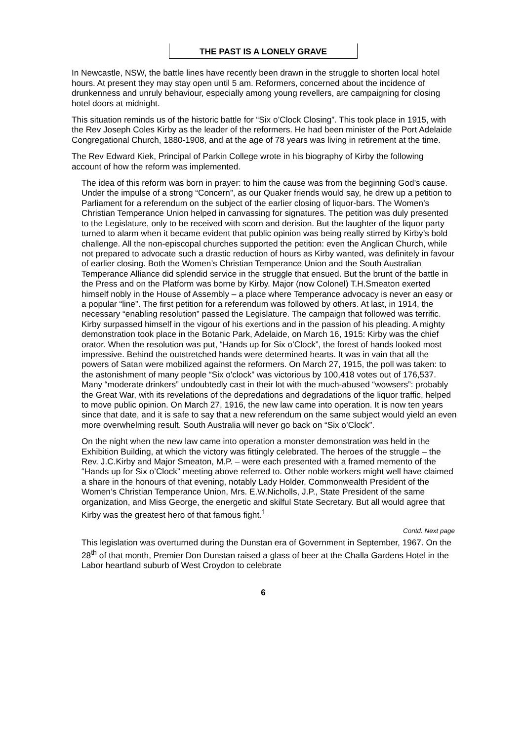THE PAST IS A LONELY GRAVE
In Newcastle, NSW, the battle lines have recently been drawn in the struggle to shorten local hotel hours. At present they may stay open until 5 am. Reformers, concerned about the incidence of drunkenness and unruly behaviour, especially among young revellers, are campaigning for closing hotel doors at midnight.
This situation reminds us of the historic battle for “Six o’Clock Closing”. This took place in 1915, with the Rev Joseph Coles Kirby as the leader of the reformers. He had been minister of the Port Adelaide Congregational Church, 1880-1908, and at the age of 78 years was living in retirement at the time.
The Rev Edward Kiek, Principal of Parkin College wrote in his biography of Kirby the following account of how the reform was implemented.
The idea of this reform was born in prayer: to him the cause was from the beginning God’s cause. Under the impulse of a strong “Concern”, as our Quaker friends would say, he drew up a petition to Parliament for a referendum on the subject of the earlier closing of liquor-bars. The Women’s Christian Temperance Union helped in canvassing for signatures. The petition was duly presented to the Legislature, only to be received with scorn and derision. But the laughter of the liquor party turned to alarm when it became evident that public opinion was being really stirred by Kirby’s bold challenge. All the non-episcopal churches supported the petition: even the Anglican Church, while not prepared to advocate such a drastic reduction of hours as Kirby wanted, was definitely in favour of earlier closing. Both the Women’s Christian Temperance Union and the South Australian Temperance Alliance did splendid service in the struggle that ensued. But the brunt of the battle in the Press and on the Platform was borne by Kirby. Major (now Colonel) T.H.Smeaton exerted himself nobly in the House of Assembly – a place where Temperance advocacy is never an easy or a popular “line”. The first petition for a referendum was followed by others. At last, in 1914, the necessary “enabling resolution” passed the Legislature. The campaign that followed was terrific. Kirby surpassed himself in the vigour of his exertions and in the passion of his pleading. A mighty demonstration took place in the Botanic Park, Adelaide, on March 16, 1915: Kirby was the chief orator. When the resolution was put, “Hands up for Six o’Clock”, the forest of hands looked most impressive. Behind the outstretched hands were determined hearts. It was in vain that all the powers of Satan were mobilized against the reformers. On March 27, 1915, the poll was taken: to the astonishment of many people “Six o'clock” was victorious by 100,418 votes out of 176,537. Many “moderate drinkers” undoubtedly cast in their lot with the much-abused “wowsers”: probably the Great War, with its revelations of the depredations and degradations of the liquor traffic, helped to move public opinion. On March 27, 1916, the new law came into operation. It is now ten years since that date, and it is safe to say that a new referendum on the same subject would yield an even more overwhelming result. South Australia will never go back on “Six o’Clock”.
On the night when the new law came into operation a monster demonstration was held in the Exhibition Building, at which the victory was fittingly celebrated. The heroes of the struggle – the Rev. J.C.Kirby and Major Smeaton, M.P. – were each presented with a framed memento of the “Hands up for Six o’Clock” meeting above referred to. Other noble workers might well have claimed a share in the honours of that evening, notably Lady Holder, Commonwealth President of the Women’s Christian Temperance Union, Mrs. E.W.Nicholls, J.P., State President of the same organization, and Miss George, the energetic and skilful State Secretary. But all would agree that Kirby was the greatest hero of that famous fight.<sup>1</sup>
Contd. Next page
This legislation was overturned during the Dunstan era of Government in September, 1967. On the 28<sup>th</sup> of that month, Premier Don Dunstan raised a glass of beer at the Challa Gardens Hotel in the Labor heartland suburb of West Croydon to celebrate
6